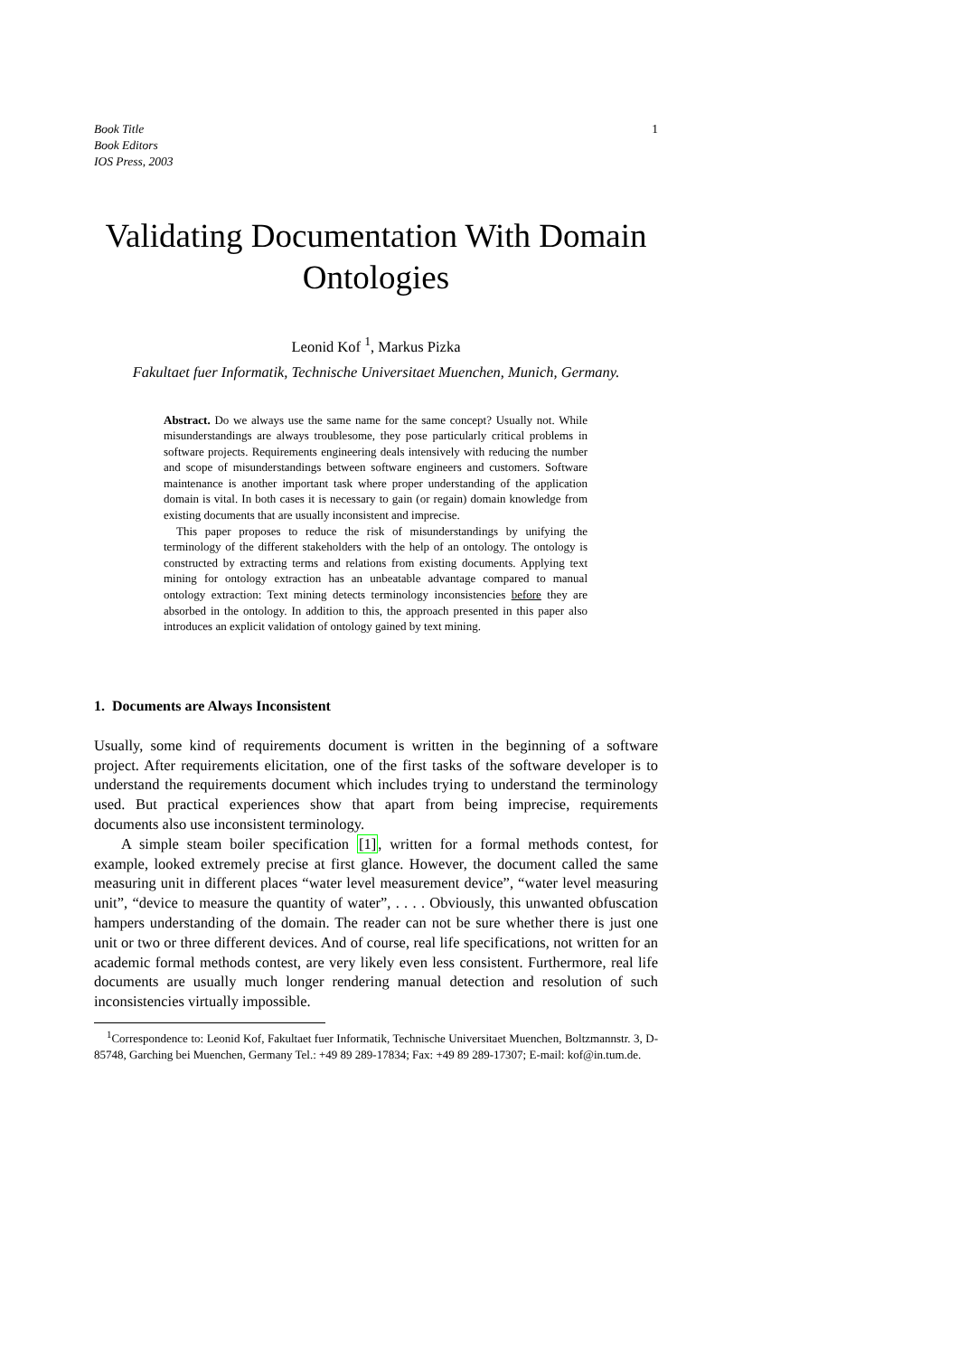Book Title
Book Editors
IOS Press, 2003
1
Validating Documentation With Domain Ontologies
Leonid Kof <sup>1</sup>, Markus Pizka
Fakultaet fuer Informatik, Technische Universitaet Muenchen, Munich, Germany.
Abstract. Do we always use the same name for the same concept? Usually not. While misunderstandings are always troublesome, they pose particularly critical problems in software projects. Requirements engineering deals intensively with reducing the number and scope of misunderstandings between software engineers and customers. Software maintenance is another important task where proper understanding of the application domain is vital. In both cases it is necessary to gain (or regain) domain knowledge from existing documents that are usually inconsistent and imprecise.
This paper proposes to reduce the risk of misunderstandings by unifying the terminology of the different stakeholders with the help of an ontology. The ontology is constructed by extracting terms and relations from existing documents. Applying text mining for ontology extraction has an unbeatable advantage compared to manual ontology extraction: Text mining detects terminology inconsistencies before they are absorbed in the ontology. In addition to this, the approach presented in this paper also introduces an explicit validation of ontology gained by text mining.
1. Documents are Always Inconsistent
Usually, some kind of requirements document is written in the beginning of a software project. After requirements elicitation, one of the first tasks of the software developer is to understand the requirements document which includes trying to understand the terminology used. But practical experiences show that apart from being imprecise, requirements documents also use inconsistent terminology.
A simple steam boiler specification [1], written for a formal methods contest, for example, looked extremely precise at first glance. However, the document called the same measuring unit in different places “water level measurement device”, “water level measuring unit”, “device to measure the quantity of water”, . . . . Obviously, this unwanted obfuscation hampers understanding of the domain. The reader can not be sure whether there is just one unit or two or three different devices. And of course, real life specifications, not written for an academic formal methods contest, are very likely even less consistent. Furthermore, real life documents are usually much longer rendering manual detection and resolution of such inconsistencies virtually impossible.
<sup>1</sup> Correspondence to: Leonid Kof, Fakultaet fuer Informatik, Technische Universitaet Muenchen, Boltzmannstr. 3, D-85748, Garching bei Muenchen, Germany Tel.: +49 89 289-17834; Fax: +49 89 289-17307; E-mail: kof@in.tum.de.